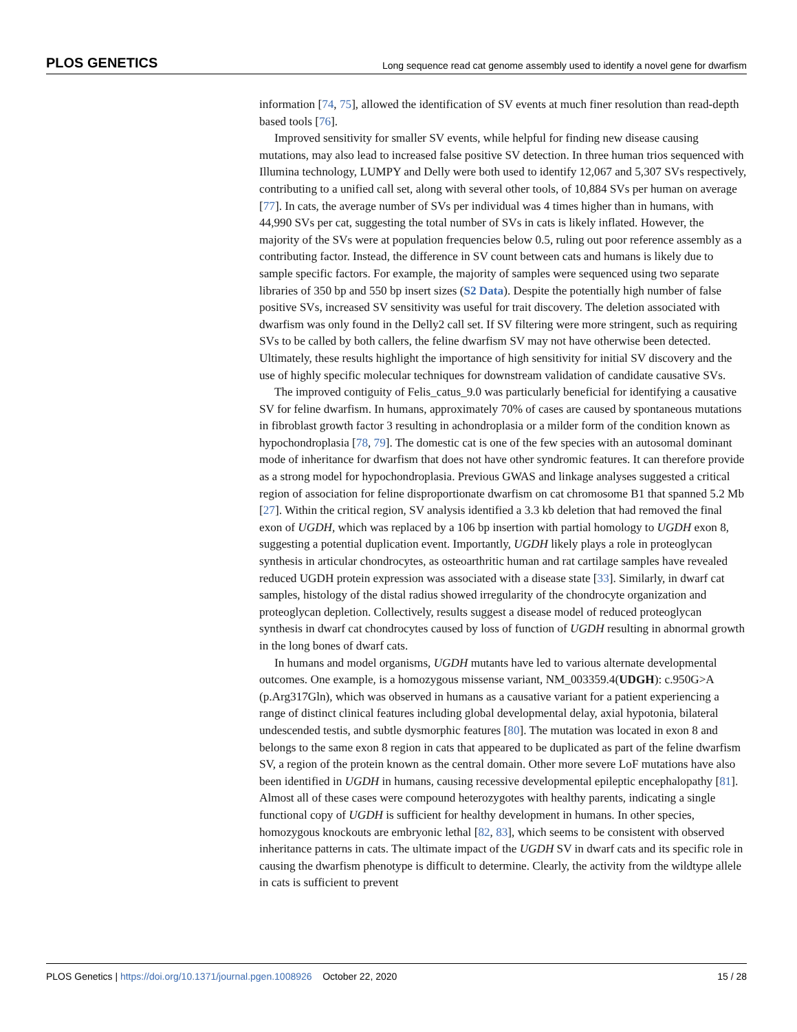PLOS GENETICS Long sequence read cat genome assembly used to identify a novel gene for dwarfism
information [74, 75], allowed the identification of SV events at much finer resolution than read-depth based tools [76].
Improved sensitivity for smaller SV events, while helpful for finding new disease causing mutations, may also lead to increased false positive SV detection. In three human trios sequenced with Illumina technology, LUMPY and Delly were both used to identify 12,067 and 5,307 SVs respectively, contributing to a unified call set, along with several other tools, of 10,884 SVs per human on average [77]. In cats, the average number of SVs per individual was 4 times higher than in humans, with 44,990 SVs per cat, suggesting the total number of SVs in cats is likely inflated. However, the majority of the SVs were at population frequencies below 0.5, ruling out poor reference assembly as a contributing factor. Instead, the difference in SV count between cats and humans is likely due to sample specific factors. For example, the majority of samples were sequenced using two separate libraries of 350 bp and 550 bp insert sizes (S2 Data). Despite the potentially high number of false positive SVs, increased SV sensitivity was useful for trait discovery. The deletion associated with dwarfism was only found in the Delly2 call set. If SV filtering were more stringent, such as requiring SVs to be called by both callers, the feline dwarfism SV may not have otherwise been detected. Ultimately, these results highlight the importance of high sensitivity for initial SV discovery and the use of highly specific molecular techniques for downstream validation of candidate causative SVs.
The improved contiguity of Felis_catus_9.0 was particularly beneficial for identifying a causative SV for feline dwarfism. In humans, approximately 70% of cases are caused by spontaneous mutations in fibroblast growth factor 3 resulting in achondroplasia or a milder form of the condition known as hypochondroplasia [78, 79]. The domestic cat is one of the few species with an autosomal dominant mode of inheritance for dwarfism that does not have other syndromic features. It can therefore provide as a strong model for hypochondroplasia. Previous GWAS and linkage analyses suggested a critical region of association for feline disproportionate dwarfism on cat chromosome B1 that spanned 5.2 Mb [27]. Within the critical region, SV analysis identified a 3.3 kb deletion that had removed the final exon of UGDH, which was replaced by a 106 bp insertion with partial homology to UGDH exon 8, suggesting a potential duplication event. Importantly, UGDH likely plays a role in proteoglycan synthesis in articular chondrocytes, as osteoarthritic human and rat cartilage samples have revealed reduced UGDH protein expression was associated with a disease state [33]. Similarly, in dwarf cat samples, histology of the distal radius showed irregularity of the chondrocyte organization and proteoglycan depletion. Collectively, results suggest a disease model of reduced proteoglycan synthesis in dwarf cat chondrocytes caused by loss of function of UGDH resulting in abnormal growth in the long bones of dwarf cats.
In humans and model organisms, UGDH mutants have led to various alternate developmental outcomes. One example, is a homozygous missense variant, NM_003359.4(UDGH): c.950G>A (p.Arg317Gln), which was observed in humans as a causative variant for a patient experiencing a range of distinct clinical features including global developmental delay, axial hypotonia, bilateral undescended testis, and subtle dysmorphic features [80]. The mutation was located in exon 8 and belongs to the same exon 8 region in cats that appeared to be duplicated as part of the feline dwarfism SV, a region of the protein known as the central domain. Other more severe LoF mutations have also been identified in UGDH in humans, causing recessive developmental epileptic encephalopathy [81]. Almost all of these cases were compound heterozygotes with healthy parents, indicating a single functional copy of UGDH is sufficient for healthy development in humans. In other species, homozygous knockouts are embryonic lethal [82, 83], which seems to be consistent with observed inheritance patterns in cats. The ultimate impact of the UGDH SV in dwarf cats and its specific role in causing the dwarfism phenotype is difficult to determine. Clearly, the activity from the wildtype allele in cats is sufficient to prevent
PLOS Genetics | https://doi.org/10.1371/journal.pgen.1008926 October 22, 2020 15 / 28